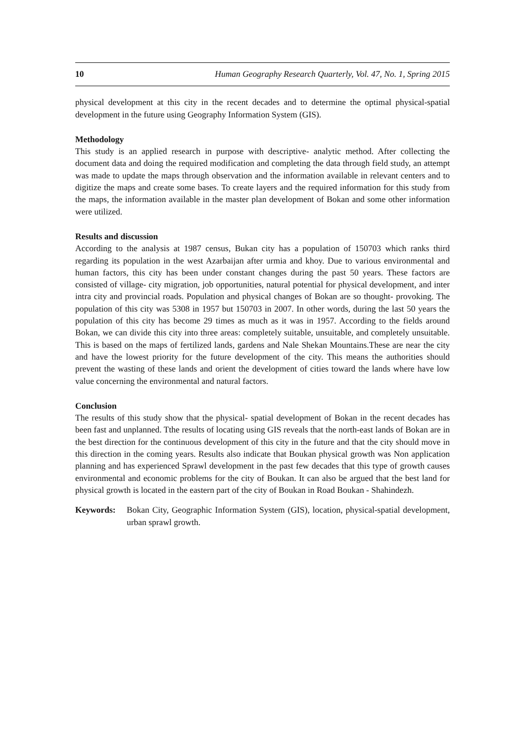10 Human Geography Research Quarterly, Vol. 47, No. 1, Spring 2015
physical development at this city in the recent decades and to determine the optimal physical-spatial development in the future using Geography Information System (GIS).
Methodology
This study is an applied research in purpose with descriptive- analytic method. After collecting the document data and doing the required modification and completing the data through field study, an attempt was made to update the maps through observation and the information available in relevant centers and to digitize the maps and create some bases. To create layers and the required information for this study from the maps, the information available in the master plan development of Bokan and some other information were utilized.
Results and discussion
According to the analysis at 1987 census, Bukan city has a population of 150703 which ranks third regarding its population in the west Azarbaijan after urmia and khoy. Due to various environmental and human factors, this city has been under constant changes during the past 50 years. These factors are consisted of village- city migration, job opportunities, natural potential for physical development, and inter intra city and provincial roads. Population and physical changes of Bokan are so thought- provoking. The population of this city was 5308 in 1957 but 150703 in 2007. In other words, during the last 50 years the population of this city has become 29 times as much as it was in 1957. According to the fields around Bokan, we can divide this city into three areas: completely suitable, unsuitable, and completely unsuitable. This is based on the maps of fertilized lands, gardens and Nale Shekan Mountains.These are near the city and have the lowest priority for the future development of the city. This means the authorities should prevent the wasting of these lands and orient the development of cities toward the lands where have low value concerning the environmental and natural factors.
Conclusion
The results of this study show that the physical- spatial development of Bokan in the recent decades has been fast and unplanned. Tthe results of locating using GIS reveals that the north-east lands of Bokan are in the best direction for the continuous development of this city in the future and that the city should move in this direction in the coming years. Results also indicate that Boukan physical growth was Non application planning and has experienced Sprawl development in the past few decades that this type of growth causes environmental and economic problems for the city of Boukan. It can also be argued that the best land for physical growth is located in the eastern part of the city of Boukan in Road Boukan - Shahindezh.
Keywords: Bokan City, Geographic Information System (GIS), location, physical-spatial development, urban sprawl growth.